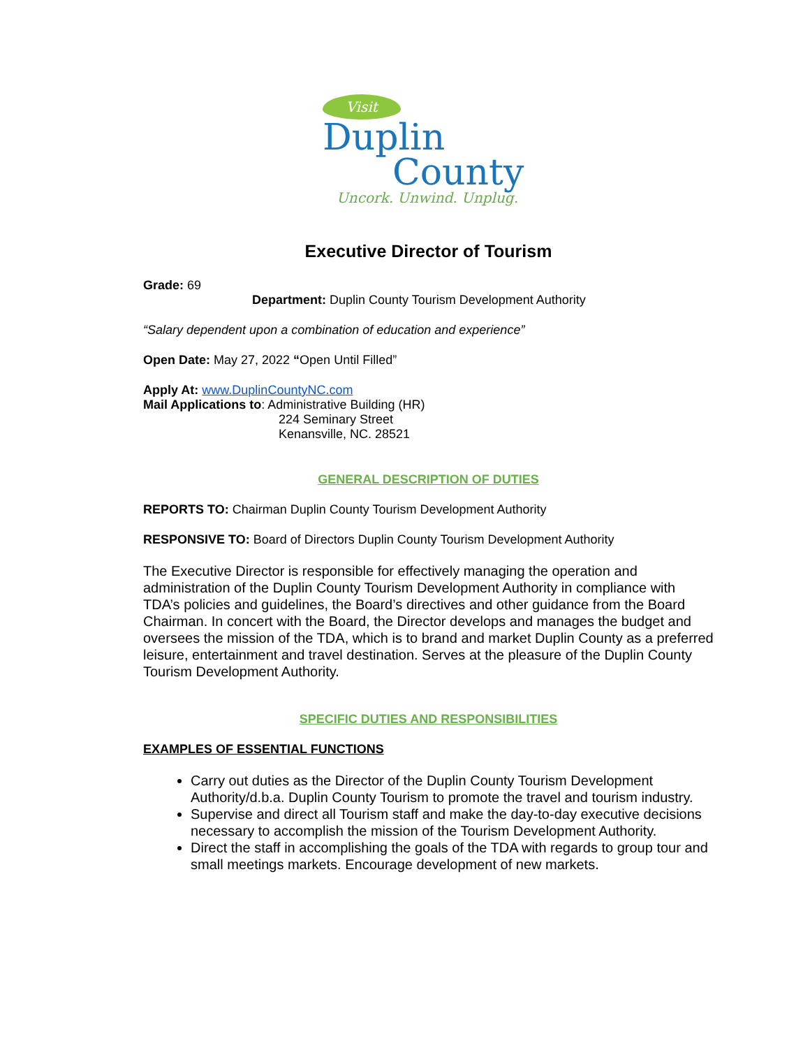Visit
Duplin
County
Uncork. Unwind. Unplug.
Executive Director of Tourism
Grade: 69
Department: Duplin County Tourism Development Authority
“Salary dependent upon a combination of education and experience”
Open Date: May 27, 2022 “Open Until Filled”
Apply At: www.DuplinCountyNC.com
Mail Applications to: Administrative Building (HR)
224 Seminary Street
Kenansville, NC. 28521
GENERAL DESCRIPTION OF DUTIES
REPORTS TO: Chairman Duplin County Tourism Development Authority
RESPONSIVE TO: Board of Directors Duplin County Tourism Development Authority
The Executive Director is responsible for effectively managing the operation and administration of the Duplin County Tourism Development Authority in compliance with TDA’s policies and guidelines, the Board’s directives and other guidance from the Board Chairman. In concert with the Board, the Director develops and manages the budget and oversees the mission of the TDA, which is to brand and market Duplin County as a preferred leisure, entertainment and travel destination. Serves at the pleasure of the Duplin County Tourism Development Authority.
SPECIFIC DUTIES AND RESPONSIBILITIES
EXAMPLES OF ESSENTIAL FUNCTIONS
Carry out duties as the Director of the Duplin County Tourism Development Authority/d.b.a. Duplin County Tourism to promote the travel and tourism industry.
Supervise and direct all Tourism staff and make the day-to-day executive decisions necessary to accomplish the mission of the Tourism Development Authority.
Direct the staff in accomplishing the goals of the TDA with regards to group tour and small meetings markets. Encourage development of new markets.